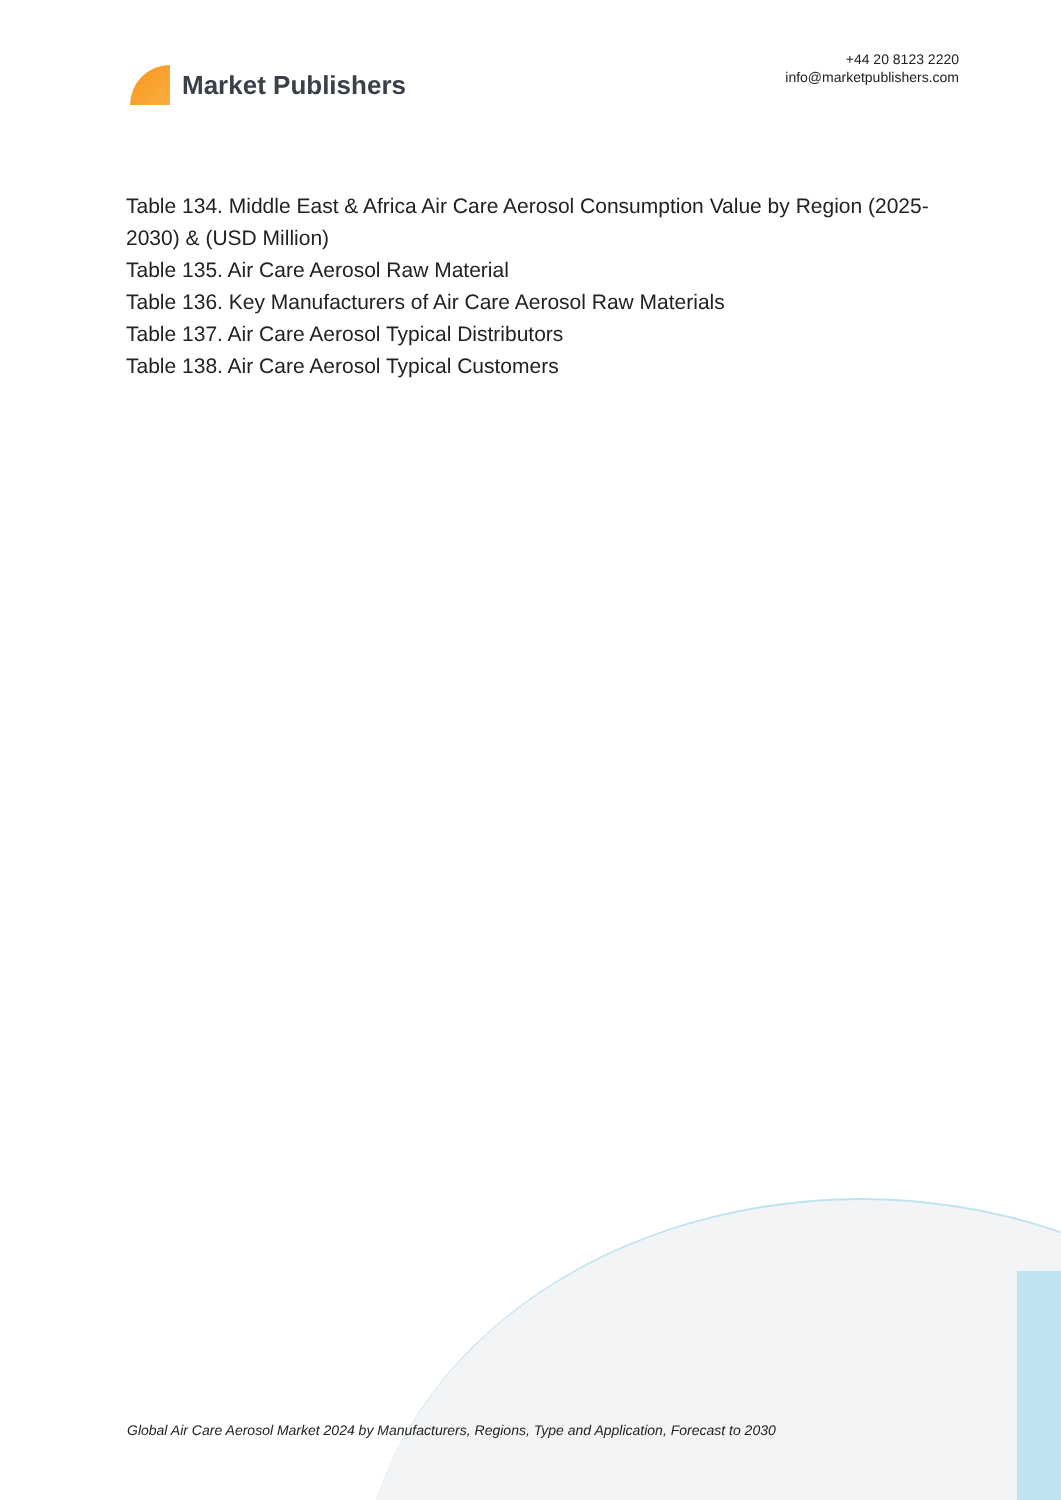Market Publishers
+44 20 8123 2220
info@marketpublishers.com
Table 134. Middle East & Africa Air Care Aerosol Consumption Value by Region (2025-2030) & (USD Million)
Table 135. Air Care Aerosol Raw Material
Table 136. Key Manufacturers of Air Care Aerosol Raw Materials
Table 137. Air Care Aerosol Typical Distributors
Table 138. Air Care Aerosol Typical Customers
Global Air Care Aerosol Market 2024 by Manufacturers, Regions, Type and Application, Forecast to 2030